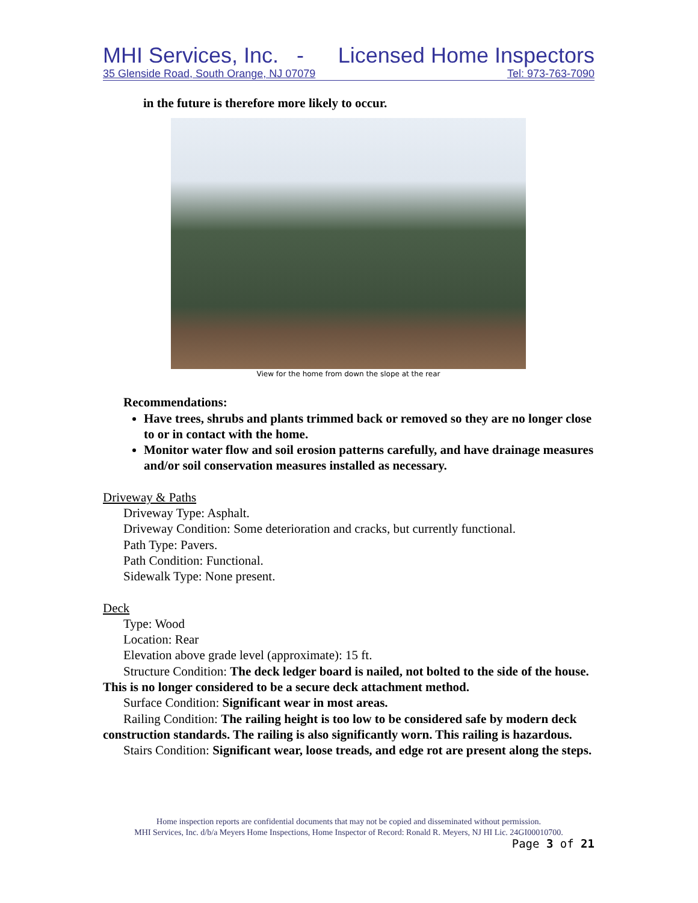MHI Services, Inc. - Licensed Home Inspectors
35 Glenside Road, South Orange, NJ 07079 Tel: 973-763-7090
in the future is therefore more likely to occur.
View for the home from down the slope at the rear
Recommendations:
Have trees, shrubs and plants trimmed back or removed so they are no longer close to or in contact with the home.
Monitor water flow and soil erosion patterns carefully, and have drainage measures and/or soil conservation measures installed as necessary.
Driveway & Paths
Driveway Type: Asphalt.
Driveway Condition: Some deterioration and cracks, but currently functional.
Path Type: Pavers.
Path Condition: Functional.
Sidewalk Type: None present.
Deck
Type: Wood
Location: Rear
Elevation above grade level (approximate): 15 ft.
Structure Condition: The deck ledger board is nailed, not bolted to the side of the house. This is no longer considered to be a secure deck attachment method.
Surface Condition: Significant wear in most areas.
Railing Condition: The railing height is too low to be considered safe by modern deck construction standards. The railing is also significantly worn. This railing is hazardous.
Stairs Condition: Significant wear, loose treads, and edge rot are present along the steps.
Home inspection reports are confidential documents that may not be copied and disseminated without permission.
MHI Services, Inc. d/b/a Meyers Home Inspections, Home Inspector of Record: Ronald R. Meyers, NJ HI Lic. 24GI00010700.
Page 3 of 21